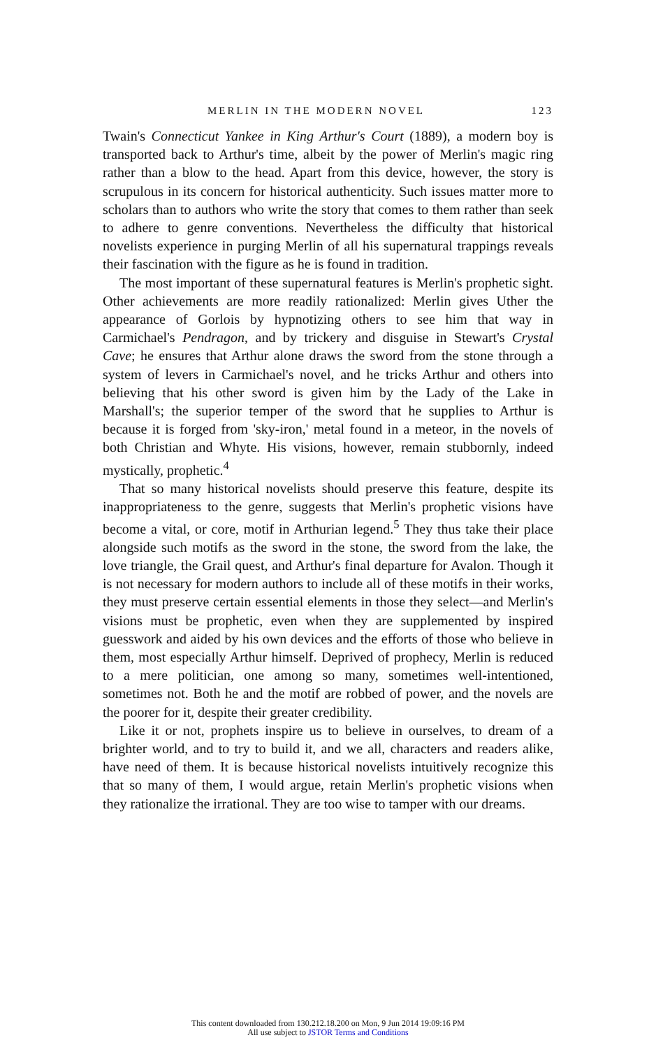MERLIN IN THE MODERN NOVEL 123
Twain's Connecticut Yankee in King Arthur's Court (1889), a modern boy is transported back to Arthur's time, albeit by the power of Merlin's magic ring rather than a blow to the head. Apart from this device, however, the story is scrupulous in its concern for historical authenticity. Such issues matter more to scholars than to authors who write the story that comes to them rather than seek to adhere to genre conventions. Nevertheless the difficulty that historical novelists experience in purging Merlin of all his supernatural trappings reveals their fascination with the figure as he is found in tradition.
The most important of these supernatural features is Merlin's prophetic sight. Other achievements are more readily rationalized: Merlin gives Uther the appearance of Gorlois by hypnotizing others to see him that way in Carmichael's Pendragon, and by trickery and disguise in Stewart's Crystal Cave; he ensures that Arthur alone draws the sword from the stone through a system of levers in Carmichael's novel, and he tricks Arthur and others into believing that his other sword is given him by the Lady of the Lake in Marshall's; the superior temper of the sword that he supplies to Arthur is because it is forged from 'sky-iron,' metal found in a meteor, in the novels of both Christian and Whyte. His visions, however, remain stubbornly, indeed mystically, prophetic.<sup>4</sup>
That so many historical novelists should preserve this feature, despite its inappropriateness to the genre, suggests that Merlin's prophetic visions have become a vital, or core, motif in Arthurian legend.<sup>5</sup> They thus take their place alongside such motifs as the sword in the stone, the sword from the lake, the love triangle, the Grail quest, and Arthur's final departure for Avalon. Though it is not necessary for modern authors to include all of these motifs in their works, they must preserve certain essential elements in those they select—and Merlin's visions must be prophetic, even when they are supplemented by inspired guesswork and aided by his own devices and the efforts of those who believe in them, most especially Arthur himself. Deprived of prophecy, Merlin is reduced to a mere politician, one among so many, sometimes well-intentioned, sometimes not. Both he and the motif are robbed of power, and the novels are the poorer for it, despite their greater credibility.
Like it or not, prophets inspire us to believe in ourselves, to dream of a brighter world, and to try to build it, and we all, characters and readers alike, have need of them. It is because historical novelists intuitively recognize this that so many of them, I would argue, retain Merlin's prophetic visions when they rationalize the irrational. They are too wise to tamper with our dreams.
This content downloaded from 130.212.18.200 on Mon, 9 Jun 2014 19:09:16 PM
All use subject to JSTOR Terms and Conditions